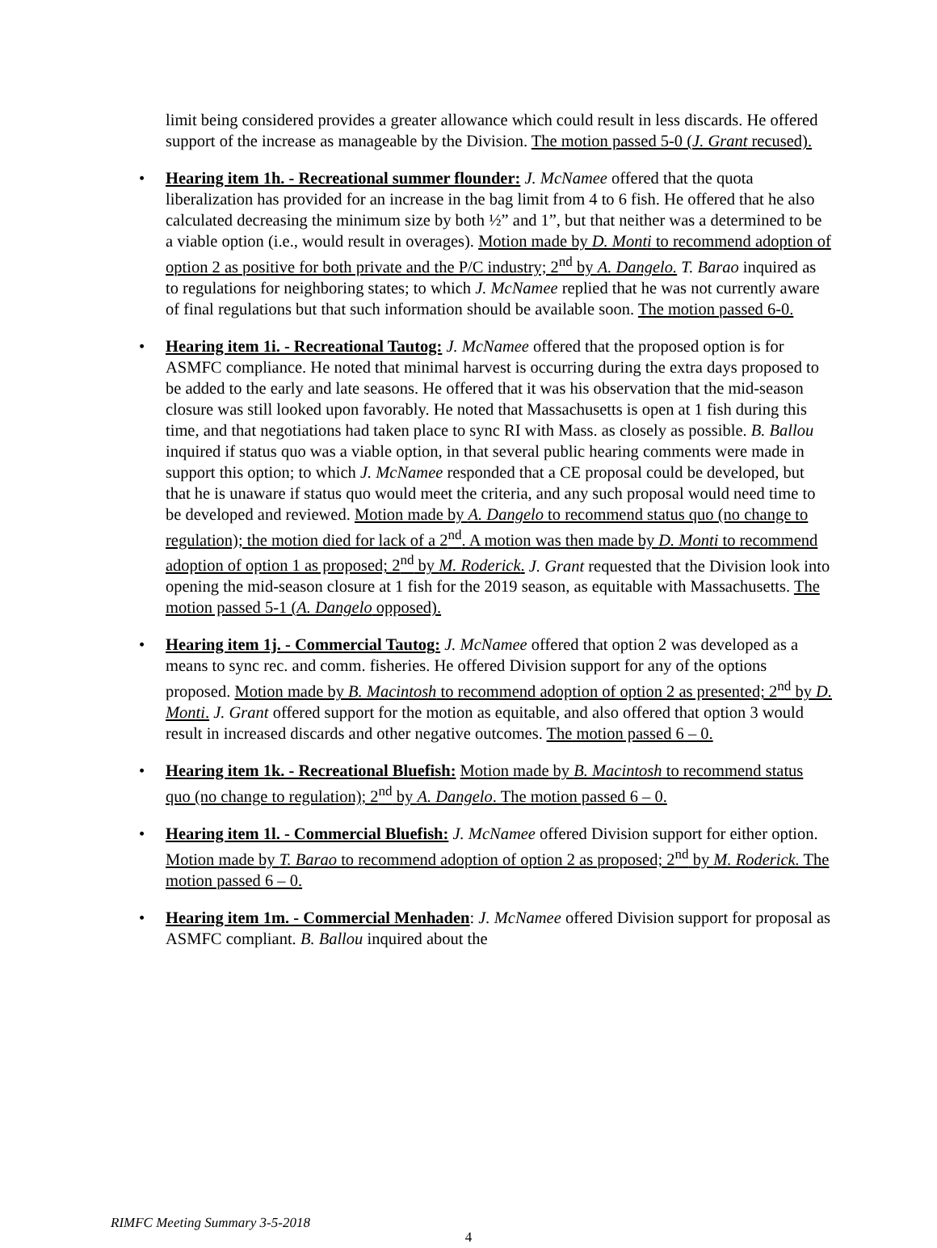limit being considered provides a greater allowance which could result in less discards. He offered support of the increase as manageable by the Division. The motion passed 5-0 (J. Grant recused).
• Hearing item 1h. - Recreational summer flounder: J. McNamee offered that the quota liberalization has provided for an increase in the bag limit from 4 to 6 fish. He offered that he also calculated decreasing the minimum size by both ½” and 1”, but that neither was a determined to be a viable option (i.e., would result in overages). Motion made by D. Monti to recommend adoption of option 2 as positive for both private and the P/C industry; 2<sup>nd</sup> by A. Dangelo. T. Barao inquired as to regulations for neighboring states; to which J. McNamee replied that he was not currently aware of final regulations but that such information should be available soon. The motion passed 6-0.
• Hearing item 1i. - Recreational Tautog: J. McNamee offered that the proposed option is for ASMFC compliance. He noted that minimal harvest is occurring during the extra days proposed to be added to the early and late seasons. He offered that it was his observation that the mid-season closure was still looked upon favorably. He noted that Massachusetts is open at 1 fish during this time, and that negotiations had taken place to sync RI with Mass. as closely as possible. B. Ballou inquired if status quo was a viable option, in that several public hearing comments were made in support this option; to which J. McNamee responded that a CE proposal could be developed, but that he is unaware if status quo would meet the criteria, and any such proposal would need time to be developed and reviewed. Motion made by A. Dangelo to recommend status quo (no change to regulation); the motion died for lack of a 2<sup>nd</sup>. A motion was then made by D. Monti to recommend adoption of option 1 as proposed; 2<sup>nd</sup> by M. Roderick. J. Grant requested that the Division look into opening the mid-season closure at 1 fish for the 2019 season, as equitable with Massachusetts. The motion passed 5-1 (A. Dangelo opposed).
• Hearing item 1j. - Commercial Tautog: J. McNamee offered that option 2 was developed as a means to sync rec. and comm. fisheries. He offered Division support for any of the options proposed. Motion made by B. Macintosh to recommend adoption of option 2 as presented; 2<sup>nd</sup> by D. Monti. J. Grant offered support for the motion as equitable, and also offered that option 3 would result in increased discards and other negative outcomes. The motion passed 6 – 0.
• Hearing item 1k. - Recreational Bluefish: Motion made by B. Macintosh to recommend status quo (no change to regulation); 2<sup>nd</sup> by A. Dangelo. The motion passed 6 – 0.
• Hearing item 1l. - Commercial Bluefish: J. McNamee offered Division support for either option. Motion made by T. Barao to recommend adoption of option 2 as proposed; 2<sup>nd</sup> by M. Roderick. The motion passed 6 – 0.
• Hearing item 1m. - Commercial Menhaden: J. McNamee offered Division support for proposal as ASMFC compliant. B. Ballou inquired about the
RIMFC Meeting Summary 3-5-2018
4